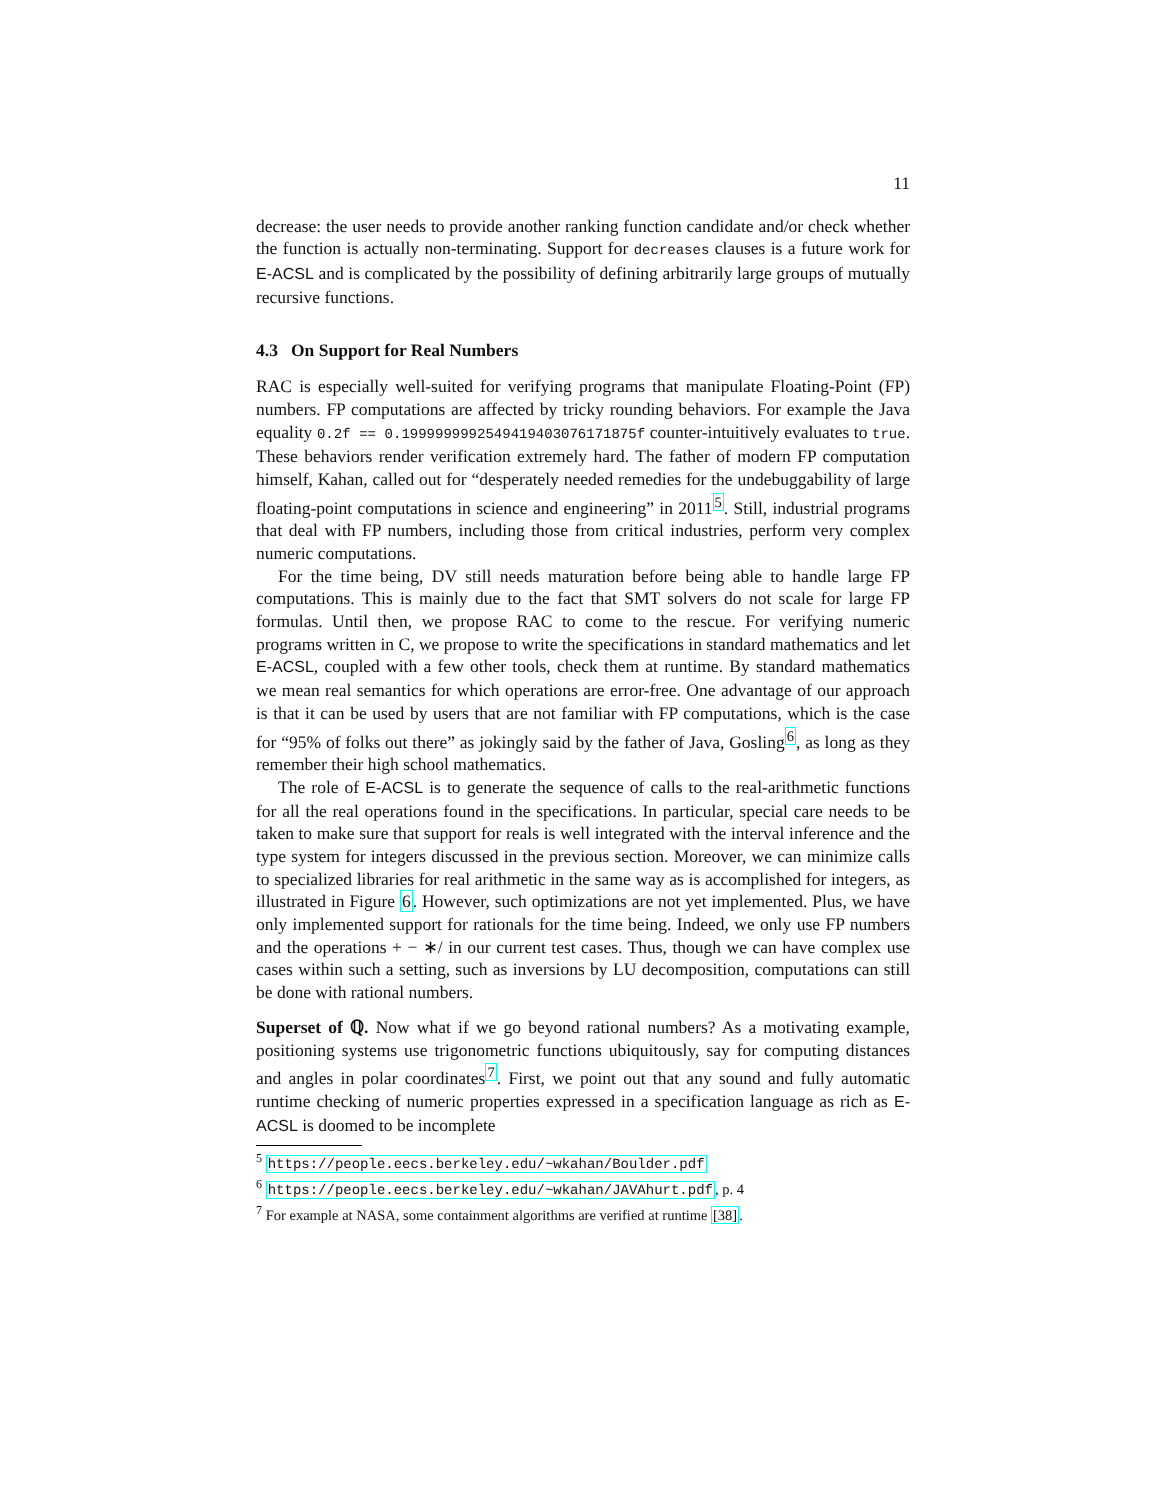11
decrease: the user needs to provide another ranking function candidate and/or check whether the function is actually non-terminating. Support for decreases clauses is a future work for E-ACSL and is complicated by the possibility of defining arbitrarily large groups of mutually recursive functions.
4.3 On Support for Real Numbers
RAC is especially well-suited for verifying programs that manipulate Floating-Point (FP) numbers. FP computations are affected by tricky rounding behaviors. For example the Java equality 0.2f == 0.199999999254941940307617187​5f counter-intuitively evaluates to true. These behaviors render verification extremely hard. The father of modern FP computation himself, Kahan, called out for “desperately needed remedies for the undebuggability of large floating-point computations in science and engineering” in 2011<sup>5</sup>. Still, industrial programs that deal with FP numbers, including those from critical industries, perform very complex numeric computations.
For the time being, DV still needs maturation before being able to handle large FP computations. This is mainly due to the fact that SMT solvers do not scale for large FP formulas. Until then, we propose RAC to come to the rescue. For verifying numeric programs written in C, we propose to write the specifications in standard mathematics and let E-ACSL, coupled with a few other tools, check them at runtime. By standard mathematics we mean real semantics for which operations are error-free. One advantage of our approach is that it can be used by users that are not familiar with FP computations, which is the case for “95% of folks out there” as jokingly said by the father of Java, Gosling<sup>6</sup>, as long as they remember their high school mathematics.
The role of E-ACSL is to generate the sequence of calls to the real-arithmetic functions for all the real operations found in the specifications. In particular, special care needs to be taken to make sure that support for reals is well integrated with the interval inference and the type system for integers discussed in the previous section. Moreover, we can minimize calls to specialized libraries for real arithmetic in the same way as is accomplished for integers, as illustrated in Figure 6. However, such optimizations are not yet implemented. Plus, we have only implemented support for rationals for the time being. Indeed, we only use FP numbers and the operations + − ∗/ in our current test cases. Thus, though we can have complex use cases within such a setting, such as inversions by LU decomposition, computations can still be done with rational numbers.
Superset of ℚ. Now what if we go beyond rational numbers? As a motivating example, positioning systems use trigonometric functions ubiquitously, say for computing distances and angles in polar coordinates<sup>7</sup>. First, we point out that any sound and fully automatic runtime checking of numeric properties expressed in a specification language as rich as E-ACSL is doomed to be incomplete
<sup>5</sup> https://people.eecs.berkeley.edu/~wkahan/Boulder.pdf
<sup>6</sup> https://people.eecs.berkeley.edu/~wkahan/JAVAhurt.pdf, p. 4
<sup>7</sup> For example at NASA, some containment algorithms are verified at runtime [38].